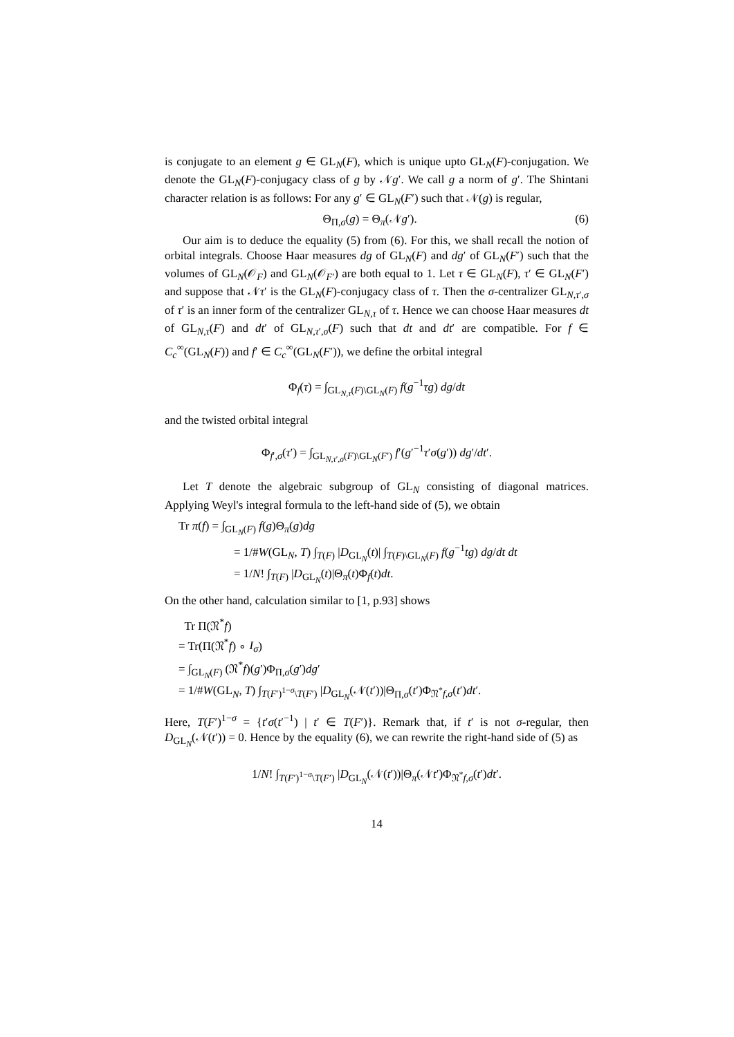is conjugate to an element g ∈ GL<sub>N</sub>(F), which is unique upto GL<sub>N</sub>(F)-conjugation. We denote the GL<sub>N</sub>(F)-conjugacy class of g by 𝒩g′. We call g a norm of g′. The Shintani character relation is as follows: For any g′ ∈ GL<sub>N</sub>(F′) such that 𝒩(g) is regular,
Θ<sub>Π,σ</sub>(g) = Θ<sub>π</sub>(𝒩g′). (6)
Our aim is to deduce the equality (5) from (6). For this, we shall recall the notion of orbital integrals. Choose Haar measures dg of GL<sub>N</sub>(F) and dg′ of GL<sub>N</sub>(F′) such that the volumes of GL<sub>N</sub>(𝒪<sub>F</sub>) and GL<sub>N</sub>(𝒪<sub>F′</sub>) are both equal to 1. Let τ ∈ GL<sub>N</sub>(F), τ′ ∈ GL<sub>N</sub>(F′) and suppose that 𝒩τ′ is the GL<sub>N</sub>(F)-conjugacy class of τ. Then the σ-centralizer GL<sub>N,τ′,σ</sub> of τ′ is an inner form of the centralizer GL<sub>N,τ</sub> of τ. Hence we can choose Haar measures dt of GL<sub>N,τ</sub>(F) and dt′ of GL<sub>N,τ′,σ</sub>(F) such that dt and dt′ are compatible. For f ∈ C<sub>c</sub><sup>∞</sup>(GL<sub>N</sub>(F)) and f′ ∈ C<sub>c</sub><sup>∞</sup>(GL<sub>N</sub>(F′)), we define the orbital integral
Φ<sub>f</sub>(τ) = ∫<sub>GL<sub>N,τ</sub>(F)\GL<sub>N</sub>(F)</sub> f(g<sup>−1</sup>τg) dg/dt
and the twisted orbital integral
Φ<sub>f′,σ</sub>(τ′) = ∫<sub>GL<sub>N,τ′,σ</sub>(F)\GL<sub>N</sub>(F′)</sub> f′(g′<sup>−1</sup>τ′σ(g′)) dg′/dt′.
Let T denote the algebraic subgroup of GL<sub>N</sub> consisting of diagonal matrices. Applying Weyl's integral formula to the left-hand side of (5), we obtain
Tr π(f) = ∫<sub>GL<sub>N</sub>(F)</sub> f(g)Θ<sub>π</sub>(g)dg
= 1/#W(GL<sub>N</sub>, T) ∫<sub>T(F)</sub> |D<sub>GL<sub>N</sub></sub>(t)| ∫<sub>T(F)\GL<sub>N</sub>(F)</sub> f(g<sup>−1</sup>tg) dg/dt dt
= 1/N! ∫<sub>T(F)</sub> |D<sub>GL<sub>N</sub></sub>(t)|Θ<sub>π</sub>(t)Φ<sub>f</sub>(t)dt.
On the other hand, calculation similar to [1, p.93] shows
Tr Π(𝔑<sup>*</sup>f)
= Tr(Π(𝔑<sup>*</sup>f) ∘ I<sub>σ</sub>)
= ∫<sub>GL<sub>N</sub>(F)</sub> (𝔑<sup>*</sup>f)(g′)Φ<sub>Π,σ</sub>(g′)dg′
= 1/#W(GL<sub>N</sub>, T) ∫<sub>T(F′)<sup>1−σ</sup>\T(F′)</sub> |D<sub>GL<sub>N</sub></sub>(𝒩(t′))|Θ<sub>Π,σ</sub>(t′)Φ<sub>𝔑<sup>*</sup>f,σ</sub>(t′)dt′.
Here, T(F′)<sup>1−σ</sup> = {t′σ(t′<sup>−1</sup>) | t′ ∈ T(F′)}. Remark that, if t′ is not σ-regular, then D<sub>GL<sub>N</sub></sub>(𝒩(t′)) = 0. Hence by the equality (6), we can rewrite the right-hand side of (5) as
1/N! ∫<sub>T(F′)<sup>1−σ</sup>\T(F′)</sub> |D<sub>GL<sub>N</sub></sub>(𝒩(t′))|Θ<sub>π</sub>(𝒩t′)Φ<sub>𝔑<sup>*</sup>f,σ</sub>(t′)dt′.
14